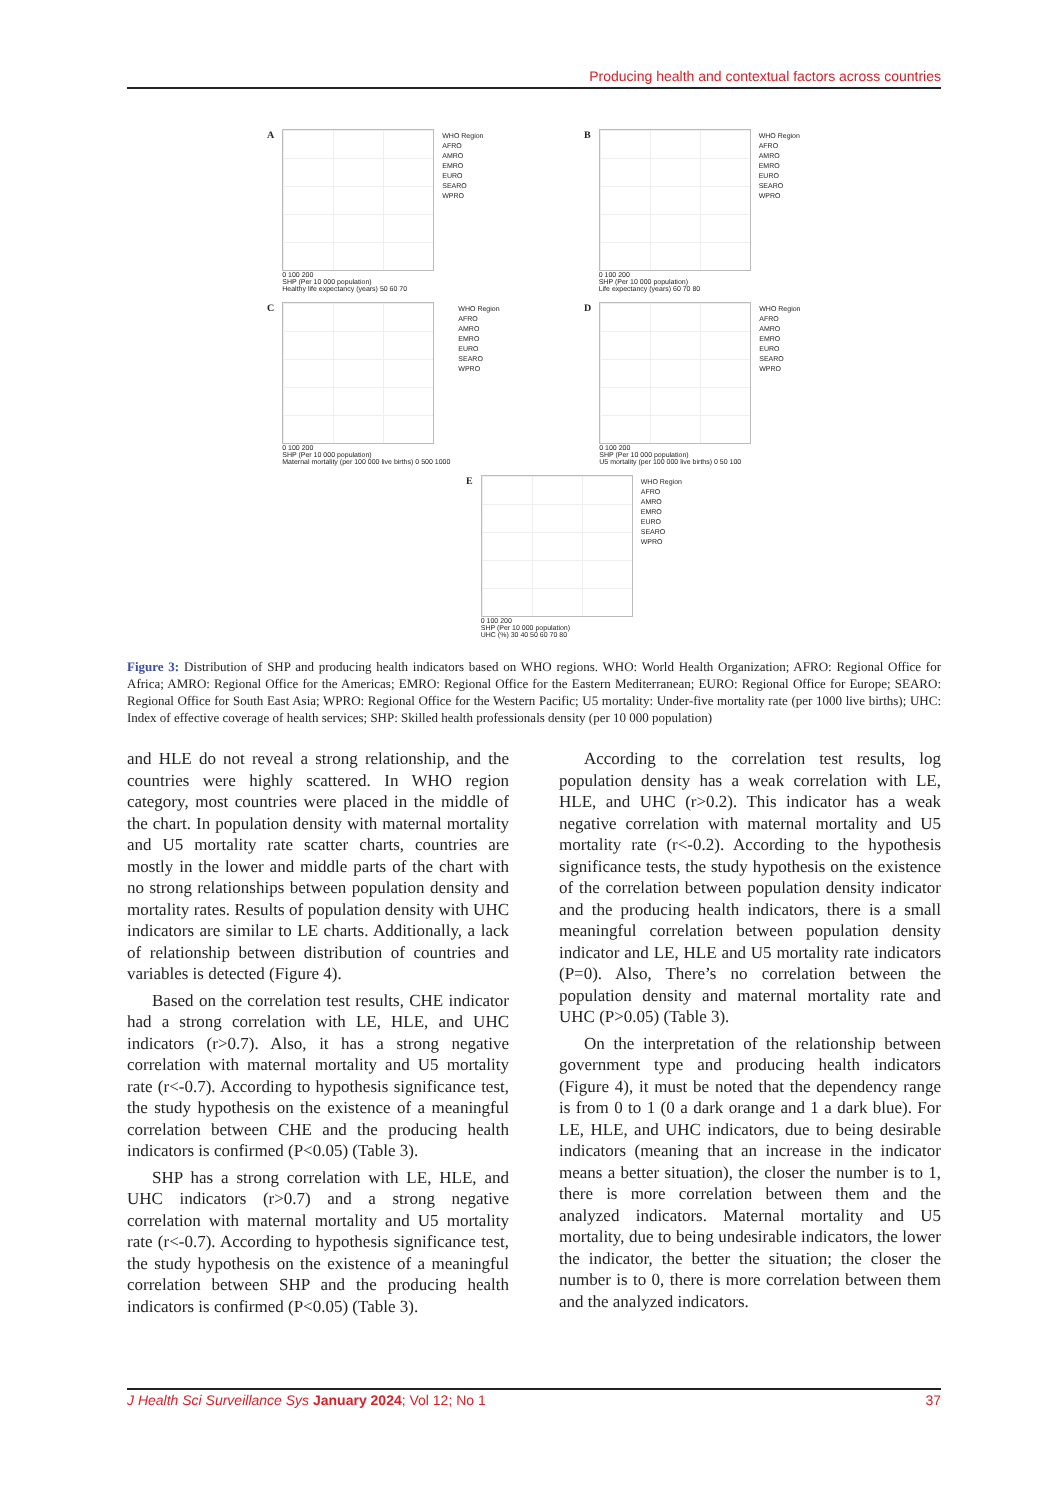Producing health and contextual factors across countries
A
0 100 200
SHP (Per 10 000 population)
Healthy life expectancy (years) 50 60 70
WHO Region
AFRO
AMRO
EMRO
EURO
SEARO
WPRO
B
0 100 200
SHP (Per 10 000 population)
Life expectancy (years) 60 70 80
WHO Region
AFRO
AMRO
EMRO
EURO
SEARO
WPRO
C
0 100 200
SHP (Per 10 000 population)
Maternal mortality (per 100 000 live births) 0 500 1000
WHO Region
AFRO
AMRO
EMRO
EURO
SEARO
WPRO
D
0 100 200
SHP (Per 10 000 population)
U5 mortality (per 100 000 live births) 0 50 100
WHO Region
AFRO
AMRO
EMRO
EURO
SEARO
WPRO
E
0 100 200
SHP (Per 10 000 population)
UHC (%) 30 40 50 60 70 80
WHO Region
AFRO
AMRO
EMRO
EURO
SEARO
WPRO
Figure 3: Distribution of SHP and producing health indicators based on WHO regions. WHO: World Health Organization; AFRO: Regional Office for Africa; AMRO: Regional Office for the Americas; EMRO: Regional Office for the Eastern Mediterranean; EURO: Regional Office for Europe; SEARO: Regional Office for South East Asia; WPRO: Regional Office for the Western Pacific; U5 mortality: Under-five mortality rate (per 1000 live births); UHC: Index of effective coverage of health services; SHP: Skilled health professionals density (per 10 000 population)
and HLE do not reveal a strong relationship, and the countries were highly scattered. In WHO region category, most countries were placed in the middle of the chart. In population density with maternal mortality and U5 mortality rate scatter charts, countries are mostly in the lower and middle parts of the chart with no strong relationships between population density and mortality rates. Results of population density with UHC indicators are similar to LE charts. Additionally, a lack of relationship between distribution of countries and variables is detected (Figure 4).
Based on the correlation test results, CHE indicator had a strong correlation with LE, HLE, and UHC indicators (r>0.7). Also, it has a strong negative correlation with maternal mortality and U5 mortality rate (r<-0.7). According to hypothesis significance test, the study hypothesis on the existence of a meaningful correlation between CHE and the producing health indicators is confirmed (P<0.05) (Table 3).
SHP has a strong correlation with LE, HLE, and UHC indicators (r>0.7) and a strong negative correlation with maternal mortality and U5 mortality rate (r<-0.7). According to hypothesis significance test, the study hypothesis on the existence of a meaningful correlation between SHP and the producing health indicators is confirmed (P<0.05) (Table 3).
According to the correlation test results, log population density has a weak correlation with LE, HLE, and UHC (r>0.2). This indicator has a weak negative correlation with maternal mortality and U5 mortality rate (r<-0.2). According to the hypothesis significance tests, the study hypothesis on the existence of the correlation between population density indicator and the producing health indicators, there is a small meaningful correlation between population density indicator and LE, HLE and U5 mortality rate indicators (P=0). Also, There’s no correlation between the population density and maternal mortality rate and UHC (P>0.05) (Table 3).
On the interpretation of the relationship between government type and producing health indicators (Figure 4), it must be noted that the dependency range is from 0 to 1 (0 a dark orange and 1 a dark blue). For LE, HLE, and UHC indicators, due to being desirable indicators (meaning that an increase in the indicator means a better situation), the closer the number is to 1, there is more correlation between them and the analyzed indicators. Maternal mortality and U5 mortality, due to being undesirable indicators, the lower the indicator, the better the situation; the closer the number is to 0, there is more correlation between them and the analyzed indicators.
J Health Sci Surveillance Sys January 2024; Vol 12; No 1 37